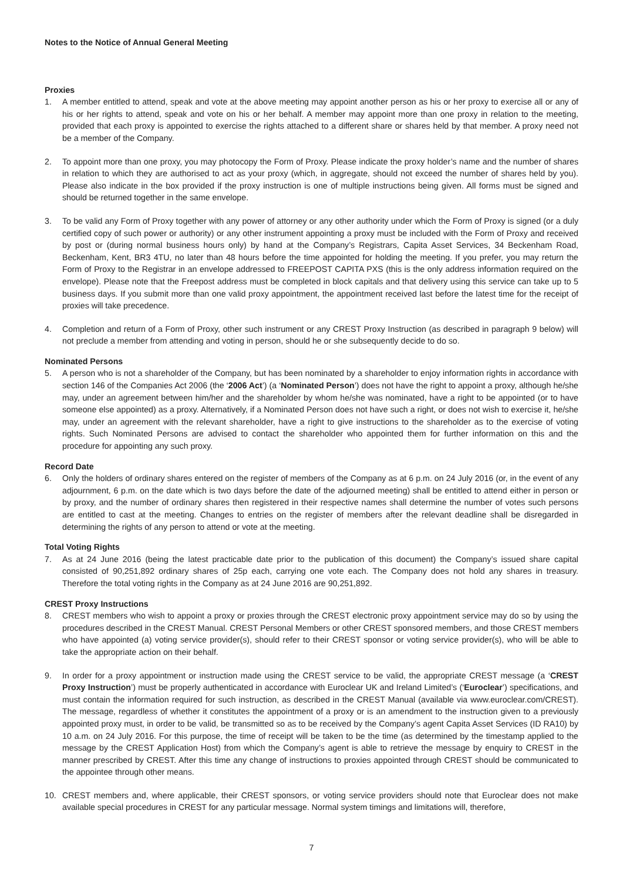Notes to the Notice of Annual General Meeting
Proxies
1. A member entitled to attend, speak and vote at the above meeting may appoint another person as his or her proxy to exercise all or any of his or her rights to attend, speak and vote on his or her behalf. A member may appoint more than one proxy in relation to the meeting, provided that each proxy is appointed to exercise the rights attached to a different share or shares held by that member. A proxy need not be a member of the Company.
2. To appoint more than one proxy, you may photocopy the Form of Proxy. Please indicate the proxy holder’s name and the number of shares in relation to which they are authorised to act as your proxy (which, in aggregate, should not exceed the number of shares held by you). Please also indicate in the box provided if the proxy instruction is one of multiple instructions being given. All forms must be signed and should be returned together in the same envelope.
3. To be valid any Form of Proxy together with any power of attorney or any other authority under which the Form of Proxy is signed (or a duly certified copy of such power or authority) or any other instrument appointing a proxy must be included with the Form of Proxy and received by post or (during normal business hours only) by hand at the Company’s Registrars, Capita Asset Services, 34 Beckenham Road, Beckenham, Kent, BR3 4TU, no later than 48 hours before the time appointed for holding the meeting. If you prefer, you may return the Form of Proxy to the Registrar in an envelope addressed to FREEPOST CAPITA PXS (this is the only address information required on the envelope). Please note that the Freepost address must be completed in block capitals and that delivery using this service can take up to 5 business days. If you submit more than one valid proxy appointment, the appointment received last before the latest time for the receipt of proxies will take precedence.
4. Completion and return of a Form of Proxy, other such instrument or any CREST Proxy Instruction (as described in paragraph 9 below) will not preclude a member from attending and voting in person, should he or she subsequently decide to do so.
Nominated Persons
5. A person who is not a shareholder of the Company, but has been nominated by a shareholder to enjoy information rights in accordance with section 146 of the Companies Act 2006 (the ‘2006 Act’) (a ‘Nominated Person’) does not have the right to appoint a proxy, although he/she may, under an agreement between him/her and the shareholder by whom he/she was nominated, have a right to be appointed (or to have someone else appointed) as a proxy. Alternatively, if a Nominated Person does not have such a right, or does not wish to exercise it, he/she may, under an agreement with the relevant shareholder, have a right to give instructions to the shareholder as to the exercise of voting rights. Such Nominated Persons are advised to contact the shareholder who appointed them for further information on this and the procedure for appointing any such proxy.
Record Date
6. Only the holders of ordinary shares entered on the register of members of the Company as at 6 p.m. on 24 July 2016 (or, in the event of any adjournment, 6 p.m. on the date which is two days before the date of the adjourned meeting) shall be entitled to attend either in person or by proxy, and the number of ordinary shares then registered in their respective names shall determine the number of votes such persons are entitled to cast at the meeting. Changes to entries on the register of members after the relevant deadline shall be disregarded in determining the rights of any person to attend or vote at the meeting.
Total Voting Rights
7. As at 24 June 2016 (being the latest practicable date prior to the publication of this document) the Company’s issued share capital consisted of 90,251,892 ordinary shares of 25p each, carrying one vote each. The Company does not hold any shares in treasury. Therefore the total voting rights in the Company as at 24 June 2016 are 90,251,892.
CREST Proxy Instructions
8. CREST members who wish to appoint a proxy or proxies through the CREST electronic proxy appointment service may do so by using the procedures described in the CREST Manual. CREST Personal Members or other CREST sponsored members, and those CREST members who have appointed (a) voting service provider(s), should refer to their CREST sponsor or voting service provider(s), who will be able to take the appropriate action on their behalf.
9. In order for a proxy appointment or instruction made using the CREST service to be valid, the appropriate CREST message (a ‘CREST Proxy Instruction’) must be properly authenticated in accordance with Euroclear UK and Ireland Limited’s (‘Euroclear’) specifications, and must contain the information required for such instruction, as described in the CREST Manual (available via www.euroclear.com/CREST). The message, regardless of whether it constitutes the appointment of a proxy or is an amendment to the instruction given to a previously appointed proxy must, in order to be valid, be transmitted so as to be received by the Company’s agent Capita Asset Services (ID RA10) by 10 a.m. on 24 July 2016. For this purpose, the time of receipt will be taken to be the time (as determined by the timestamp applied to the message by the CREST Application Host) from which the Company’s agent is able to retrieve the message by enquiry to CREST in the manner prescribed by CREST. After this time any change of instructions to proxies appointed through CREST should be communicated to the appointee through other means.
10. CREST members and, where applicable, their CREST sponsors, or voting service providers should note that Euroclear does not make available special procedures in CREST for any particular message. Normal system timings and limitations will, therefore,
7